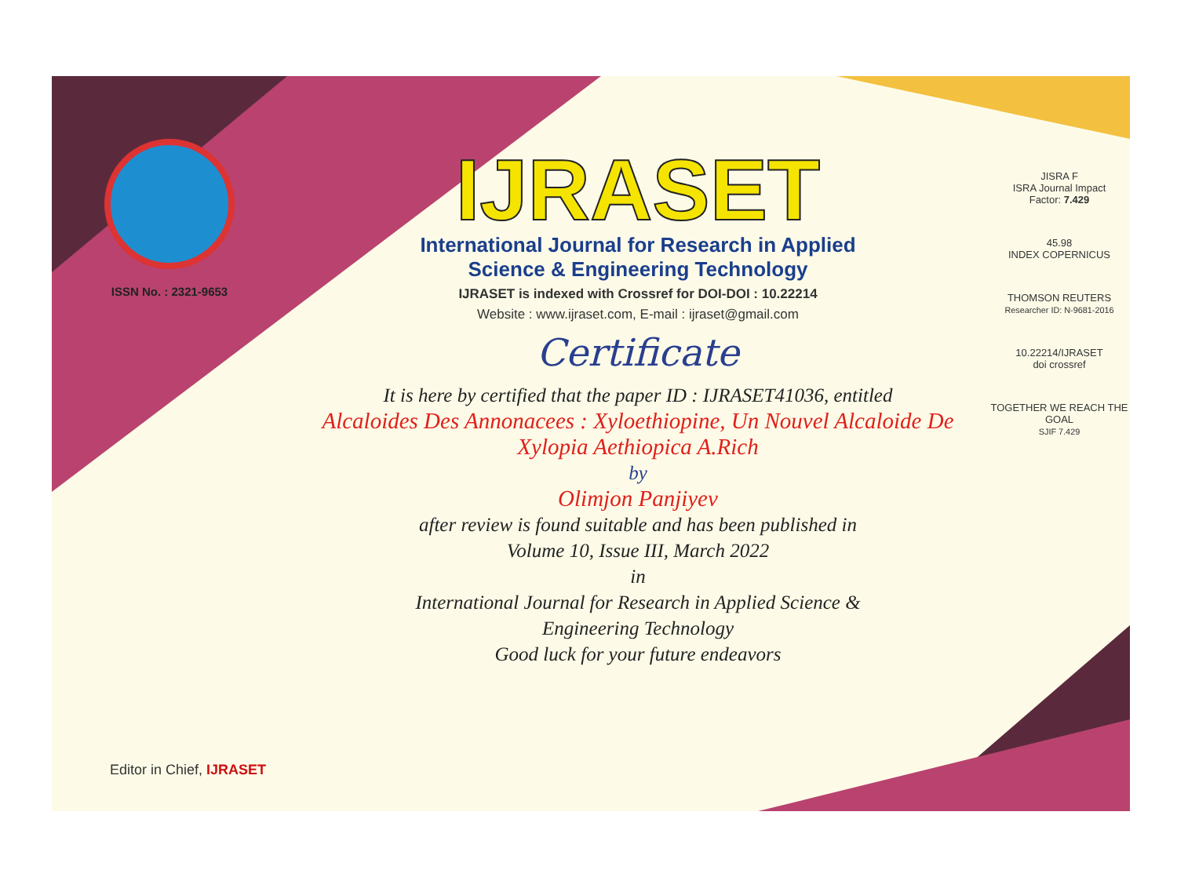ISSN No. : 2321-9653
IJRASET
International Journal for Research in Applied
Science & Engineering Technology
IJRASET is indexed with Crossref for DOI-DOI : 10.22214
Website : www.ijraset.com, E-mail : ijraset@gmail.com
Certificate
It is here by certified that the paper ID : IJRASET41036, entitled
Alcaloides Des Annonacees : Xyloethiopine, Un Nouvel Alcaloide De
Xylopia Aethiopica A.Rich
by
Olimjon Panjiyev
after review is found suitable and has been published in
Volume 10, Issue III, March 2022
in
International Journal for Research in Applied Science &
Engineering Technology
Good luck for your future endeavors
JISRA F
ISRA Journal Impact
Factor: 7.429
45.98
INDEX COPERNICUS
THOMSON REUTERS
Researcher ID: N-9681-2016
10.22214/IJRASET
doi crossref
TOGETHER WE REACH THE GOAL
SJIF 7.429
Editor in Chief, IJRASET